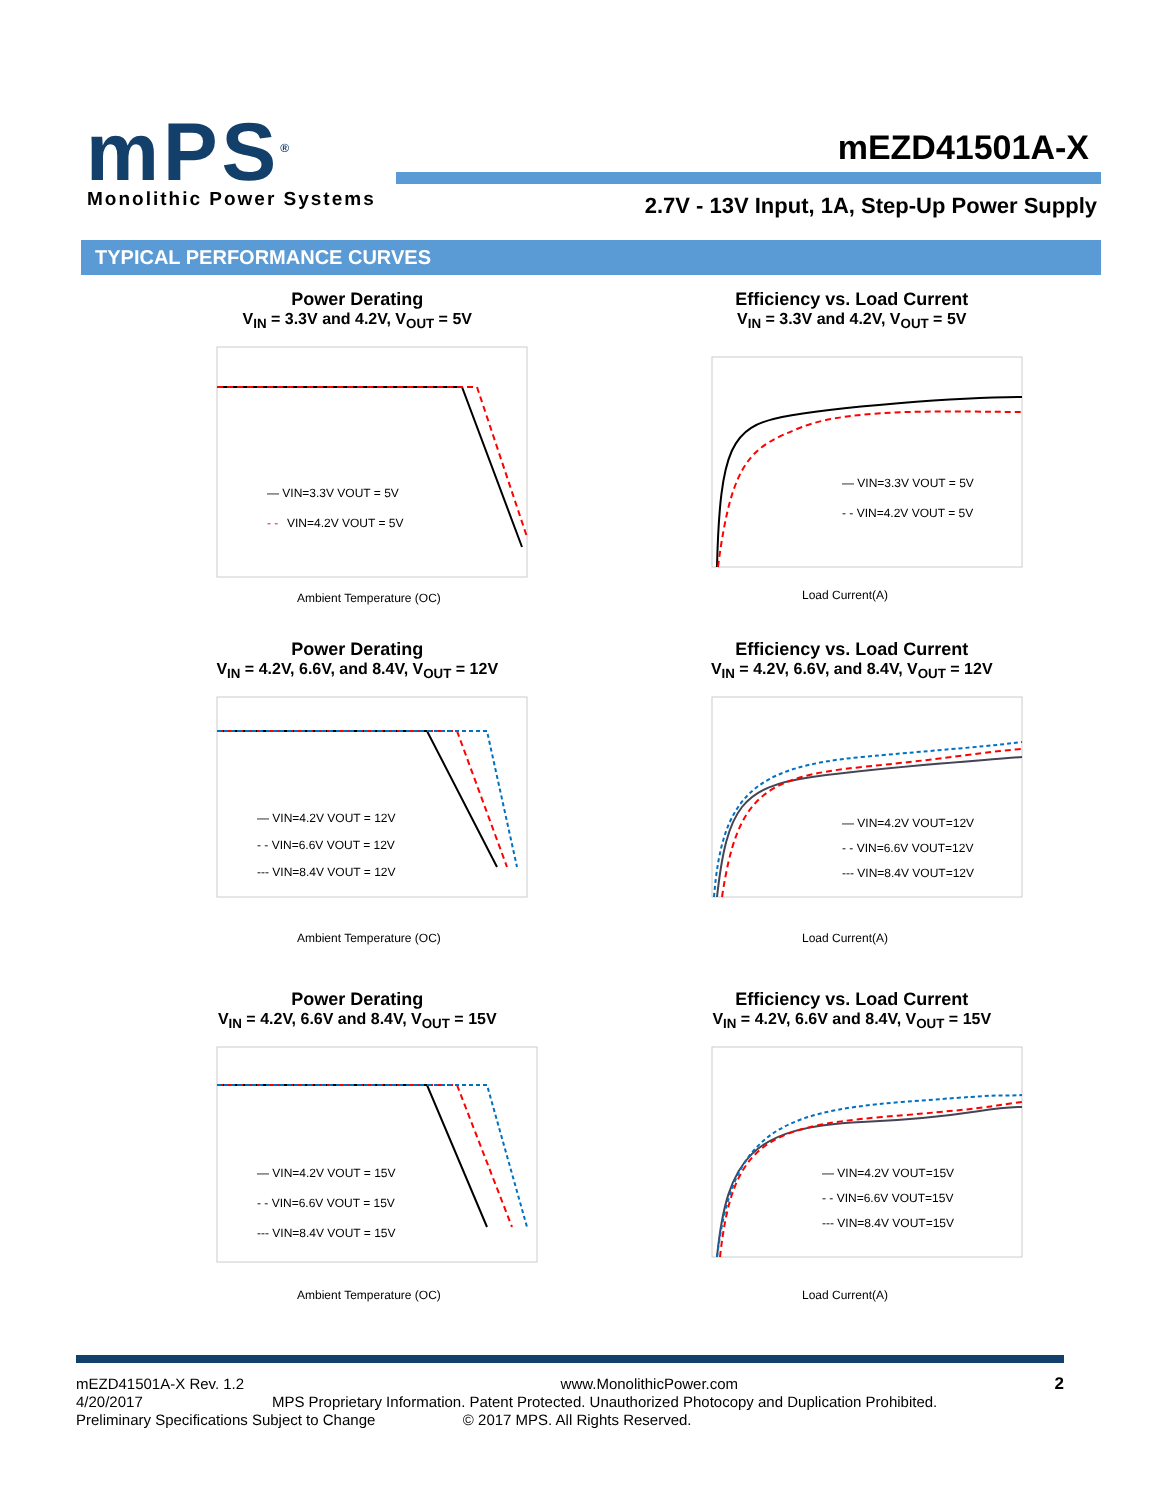mPS<sup>®</sup> Monolithic Power Systems
mEZD41501A-X
2.7V - 13V Input, 1A, Step-Up Power Supply
TYPICAL PERFORMANCE CURVES
Power Derating
V<sub>IN</sub> = 3.3V and 4.2V, V<sub>OUT</sub> = 5V
— VIN=3.3V VOUT = 5V
- -
VIN=4.2V VOUT = 5V
Ambient Temperature (OC)
Efficiency vs. Load Current
V<sub>IN</sub> = 3.3V and 4.2V, V<sub>OUT</sub> = 5V
— VIN=3.3V VOUT = 5V
- - VIN=4.2V VOUT = 5V
Load Current(A)
Power Derating
V<sub>IN</sub> = 4.2V, 6.6V, and 8.4V, V<sub>OUT</sub> = 12V
— VIN=4.2V VOUT = 12V
- - VIN=6.6V VOUT = 12V
--- VIN=8.4V VOUT = 12V
Ambient Temperature (OC)
Efficiency vs. Load Current
V<sub>IN</sub> = 4.2V, 6.6V, and 8.4V, V<sub>OUT</sub> = 12V
— VIN=4.2V VOUT=12V
- - VIN=6.6V VOUT=12V
--- VIN=8.4V VOUT=12V
Load Current(A)
Power Derating
V<sub>IN</sub> = 4.2V, 6.6V and 8.4V, V<sub>OUT</sub> = 15V
— VIN=4.2V VOUT = 15V
- - VIN=6.6V VOUT = 15V
--- VIN=8.4V VOUT = 15V
Ambient Temperature (OC)
Efficiency vs. Load Current
V<sub>IN</sub> = 4.2V, 6.6V and 8.4V, V<sub>OUT</sub> = 15V
— VIN=4.2V VOUT=15V
- - VIN=6.6V VOUT=15V
--- VIN=8.4V VOUT=15V
Load Current(A)
mEZD41501A-X Rev. 1.2 www.MonolithicPower.com 2
4/20/2017 MPS Proprietary Information. Patent Protected. Unauthorized Photocopy and Duplication Prohibited.
Preliminary Specifications Subject to Change © 2017 MPS. All Rights Reserved.